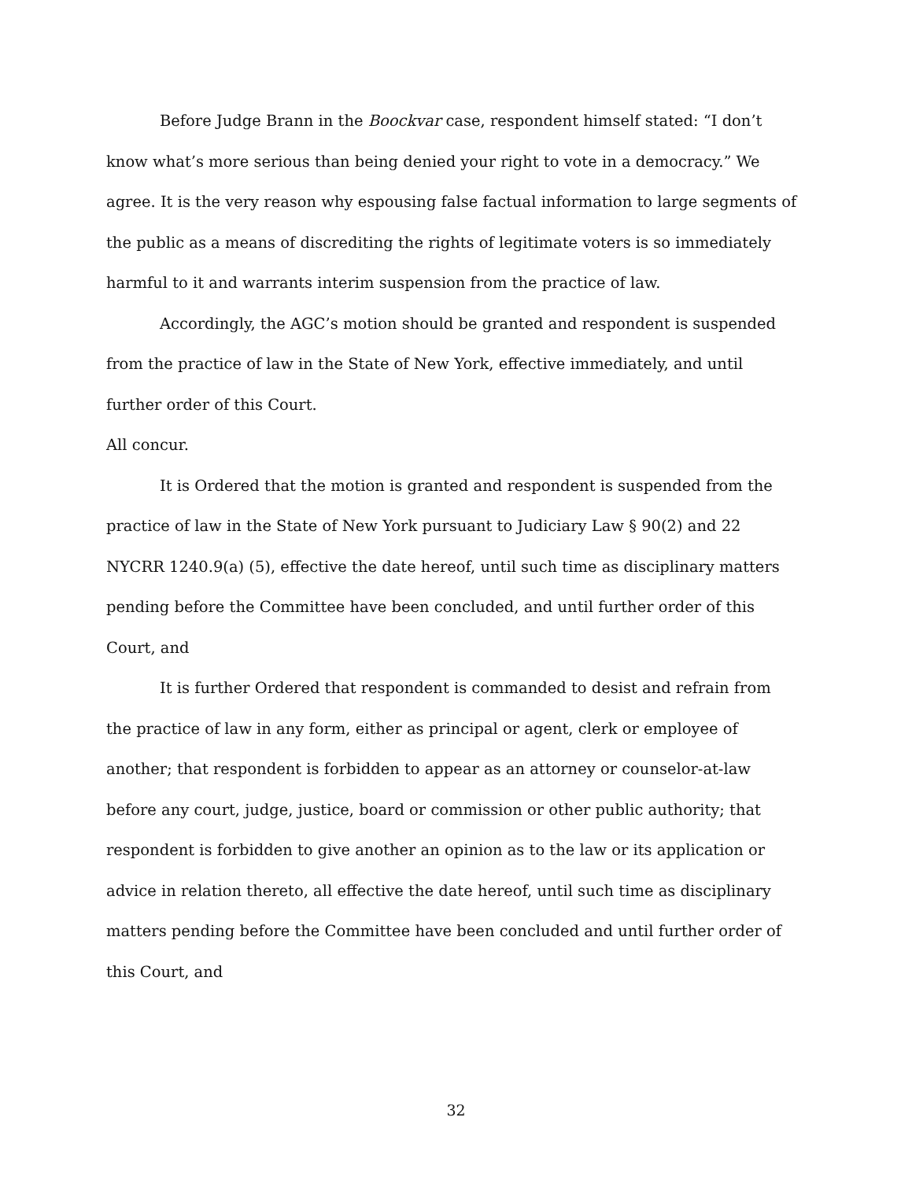Before Judge Brann in the Boockvar case, respondent himself stated: “I don’t know what’s more serious than being denied your right to vote in a democracy.” We agree. It is the very reason why espousing false factual information to large segments of the public as a means of discrediting the rights of legitimate voters is so immediately harmful to it and warrants interim suspension from the practice of law.
Accordingly, the AGC’s motion should be granted and respondent is suspended from the practice of law in the State of New York, effective immediately, and until further order of this Court.
All concur.
It is Ordered that the motion is granted and respondent is suspended from the practice of law in the State of New York pursuant to Judiciary Law § 90(2) and 22 NYCRR 1240.9(a) (5), effective the date hereof, until such time as disciplinary matters pending before the Committee have been concluded, and until further order of this Court, and
It is further Ordered that respondent is commanded to desist and refrain from the practice of law in any form, either as principal or agent, clerk or employee of another; that respondent is forbidden to appear as an attorney or counselor-at-law before any court, judge, justice, board or commission or other public authority; that respondent is forbidden to give another an opinion as to the law or its application or advice in relation thereto, all effective the date hereof, until such time as disciplinary matters pending before the Committee have been concluded and until further order of this Court, and
32